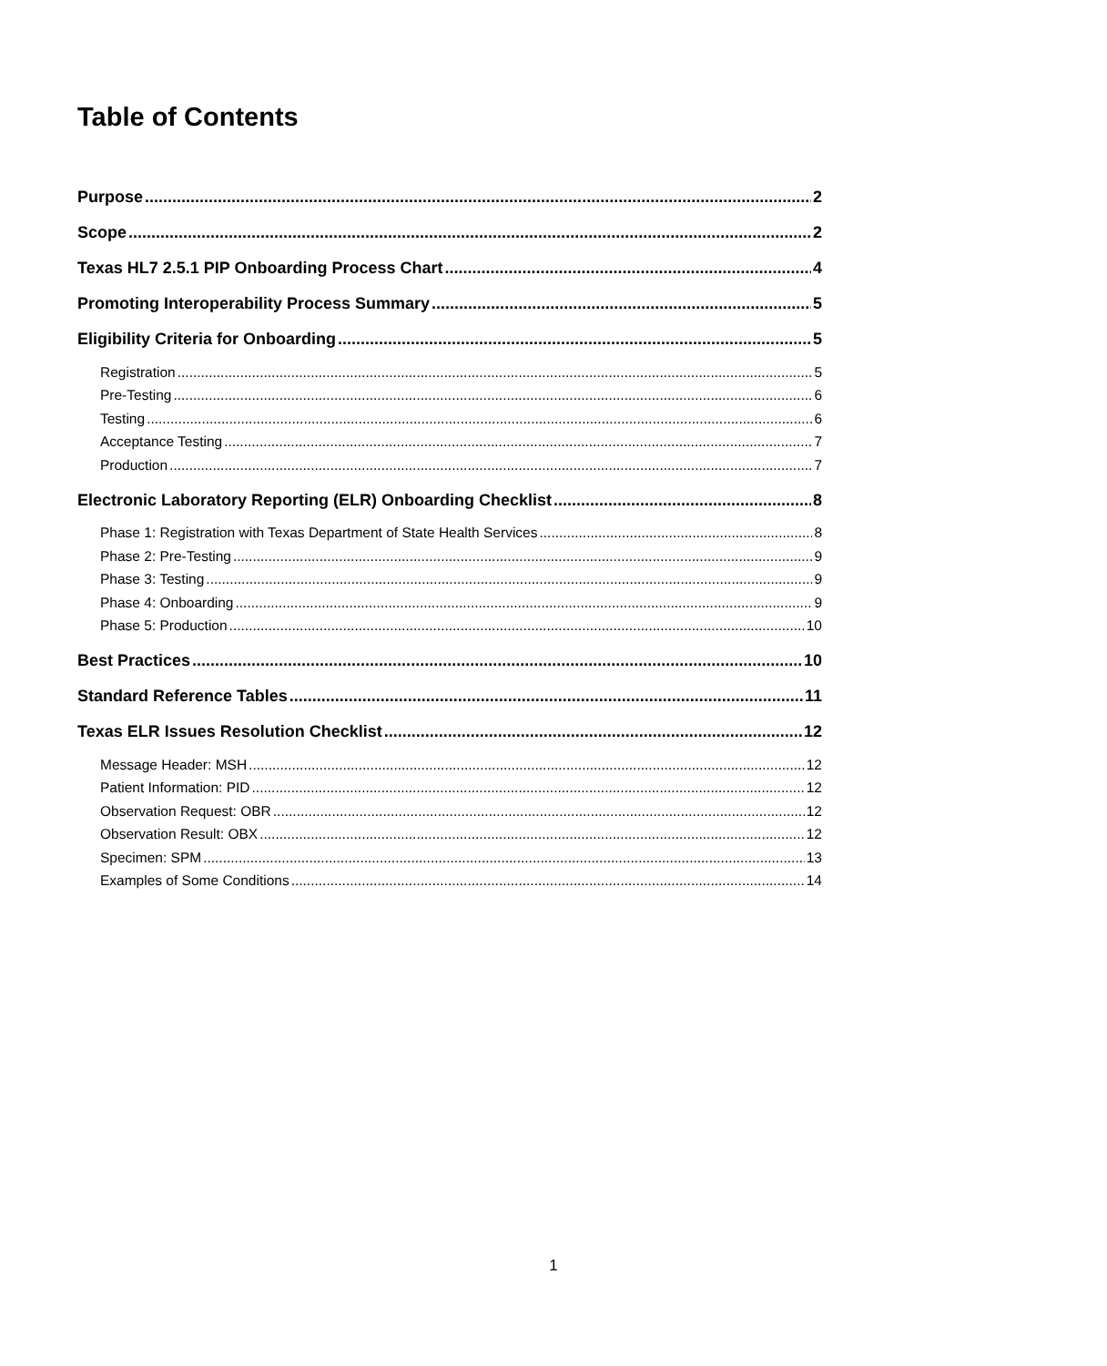Table of Contents
Purpose 2
Scope 2
Texas HL7 2.5.1 PIP Onboarding Process Chart 4
Promoting Interoperability Process Summary 5
Eligibility Criteria for Onboarding 5
Registration 5
Pre-Testing 6
Testing 6
Acceptance Testing 7
Production 7
Electronic Laboratory Reporting (ELR) Onboarding Checklist 8
Phase 1: Registration with Texas Department of State Health Services 8
Phase 2: Pre-Testing 9
Phase 3: Testing 9
Phase 4: Onboarding 9
Phase 5: Production 10
Best Practices 10
Standard Reference Tables 11
Texas ELR Issues Resolution Checklist 12
Message Header: MSH 12
Patient Information: PID 12
Observation Request: OBR 12
Observation Result: OBX 12
Specimen: SPM 13
Examples of Some Conditions 14
1